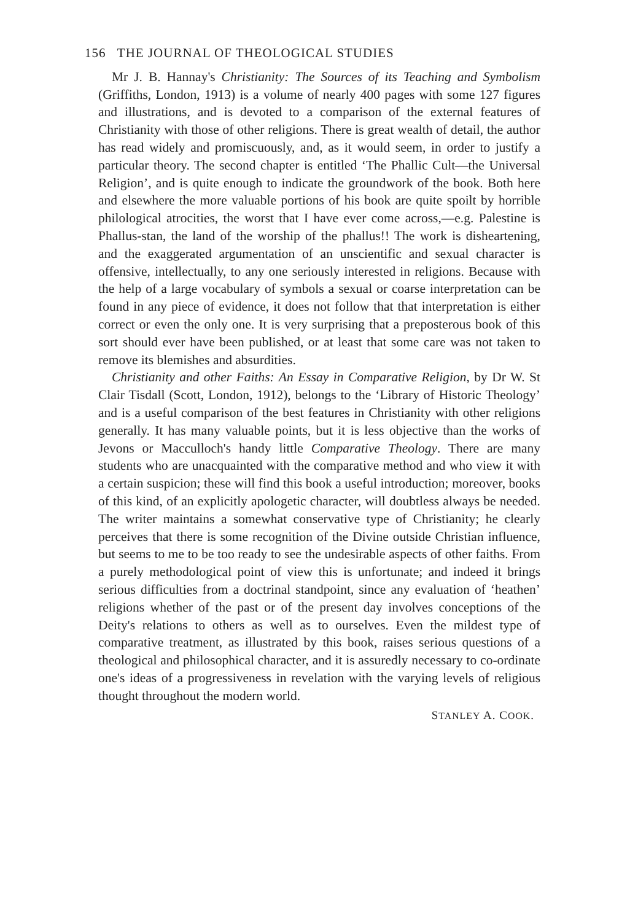156 THE JOURNAL OF THEOLOGICAL STUDIES
Mr J. B. Hannay's Christianity: The Sources of its Teaching and Symbolism (Griffiths, London, 1913) is a volume of nearly 400 pages with some 127 figures and illustrations, and is devoted to a comparison of the external features of Christianity with those of other religions. There is great wealth of detail, the author has read widely and promiscuously, and, as it would seem, in order to justify a particular theory. The second chapter is entitled ‘The Phallic Cult—the Universal Religion’, and is quite enough to indicate the groundwork of the book. Both here and elsewhere the more valuable portions of his book are quite spoilt by horrible philological atrocities, the worst that I have ever come across,—e.g. Palestine is Phallus-stan, the land of the worship of the phallus!! The work is disheartening, and the exaggerated argumentation of an unscientific and sexual character is offensive, intellectually, to any one seriously interested in religions. Because with the help of a large vocabulary of symbols a sexual or coarse interpretation can be found in any piece of evidence, it does not follow that that interpretation is either correct or even the only one. It is very surprising that a preposterous book of this sort should ever have been published, or at least that some care was not taken to remove its blemishes and absurdities.
Christianity and other Faiths: An Essay in Comparative Religion, by Dr W. St Clair Tisdall (Scott, London, 1912), belongs to the ‘Library of Historic Theology’ and is a useful comparison of the best features in Christianity with other religions generally. It has many valuable points, but it is less objective than the works of Jevons or Macculloch's handy little Comparative Theology. There are many students who are unacquainted with the comparative method and who view it with a certain suspicion; these will find this book a useful introduction; moreover, books of this kind, of an explicitly apologetic character, will doubtless always be needed. The writer maintains a somewhat conservative type of Christianity; he clearly perceives that there is some recognition of the Divine outside Christian influence, but seems to me to be too ready to see the undesirable aspects of other faiths. From a purely methodological point of view this is unfortunate; and indeed it brings serious difficulties from a doctrinal standpoint, since any evaluation of ‘heathen’ religions whether of the past or of the present day involves conceptions of the Deity's relations to others as well as to ourselves. Even the mildest type of comparative treatment, as illustrated by this book, raises serious questions of a theological and philosophical character, and it is assuredly necessary to co-ordinate one's ideas of a progressiveness in revelation with the varying levels of religious thought throughout the modern world.
STANLEY A. COOK.